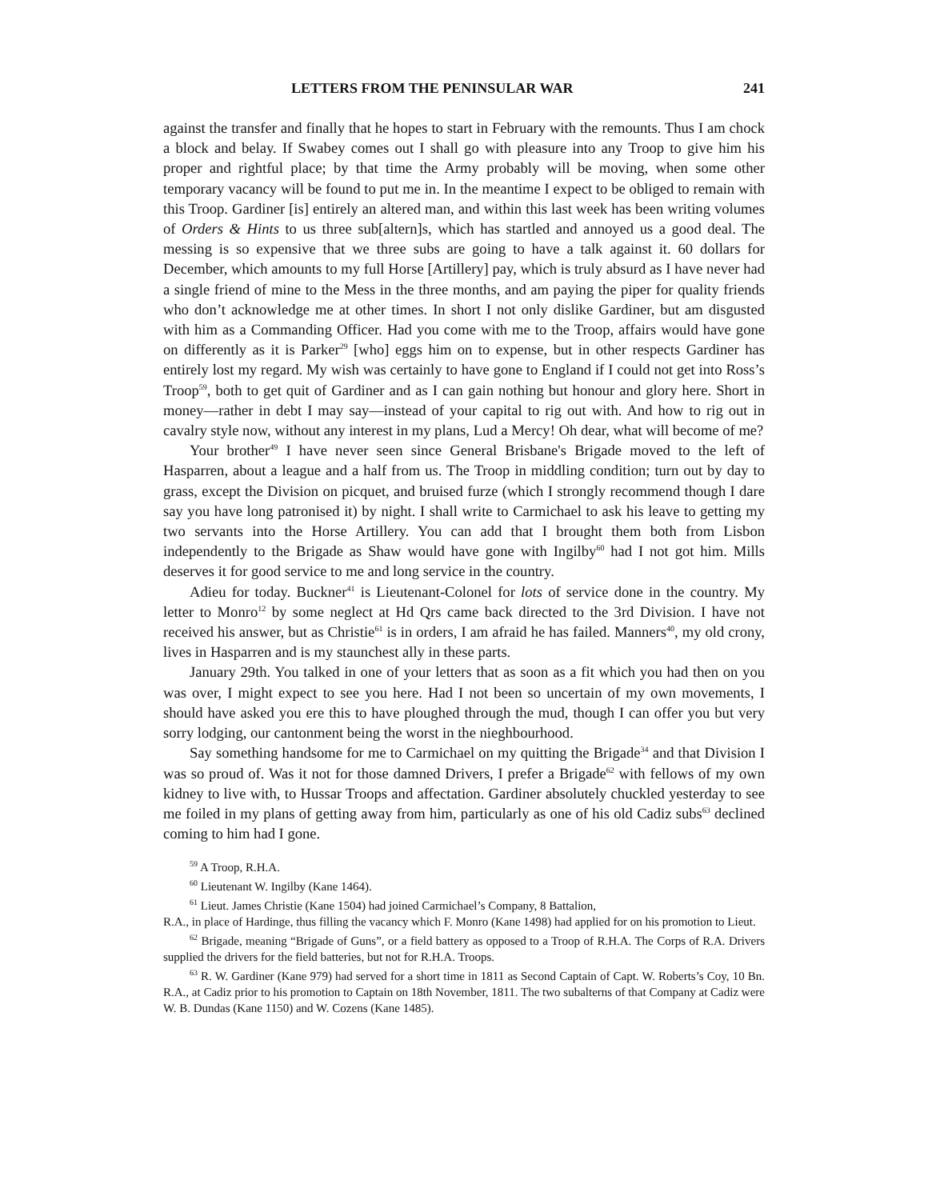LETTERS FROM THE PENINSULAR WAR 241
against the transfer and finally that he hopes to start in February with the remounts. Thus I am chock a block and belay. If Swabey comes out I shall go with pleasure into any Troop to give him his proper and rightful place; by that time the Army probably will be moving, when some other temporary vacancy will be found to put me in. In the meantime I expect to be obliged to remain with this Troop. Gardiner [is] entirely an altered man, and within this last week has been writing volumes of Orders & Hints to us three sub[altern]s, which has startled and annoyed us a good deal. The messing is so expensive that we three subs are going to have a talk against it. 60 dollars for December, which amounts to my full Horse [Artillery] pay, which is truly absurd as I have never had a single friend of mine to the Mess in the three months, and am paying the piper for quality friends who don’t acknowledge me at other times. In short I not only dislike Gardiner, but am disgusted with him as a Commanding Officer. Had you come with me to the Troop, affairs would have gone on differently as it is Parker<sup>29</sup> [who] eggs him on to expense, but in other respects Gardiner has entirely lost my regard. My wish was certainly to have gone to England if I could not get into Ross’s Troop<sup>59</sup>, both to get quit of Gardiner and as I can gain nothing but honour and glory here. Short in money—rather in debt I may say—instead of your capital to rig out with. And how to rig out in cavalry style now, without any interest in my plans, Lud a Mercy! Oh dear, what will become of me?
Your brother<sup>49</sup> I have never seen since General Brisbane's Brigade moved to the left of Hasparren, about a league and a half from us. The Troop in middling condition; turn out by day to grass, except the Division on picquet, and bruised furze (which I strongly recommend though I dare say you have long patronised it) by night. I shall write to Carmichael to ask his leave to getting my two servants into the Horse Artillery. You can add that I brought them both from Lisbon independently to the Brigade as Shaw would have gone with Ingilby<sup>60</sup> had I not got him. Mills deserves it for good service to me and long service in the country.
Adieu for today. Buckner<sup>41</sup> is Lieutenant-Colonel for lots of service done in the country. My letter to Monro<sup>12</sup> by some neglect at Hd Qrs came back directed to the 3rd Division. I have not received his answer, but as Christie<sup>61</sup> is in orders, I am afraid he has failed. Manners<sup>40</sup>, my old crony, lives in Hasparren and is my staunchest ally in these parts.
January 29th. You talked in one of your letters that as soon as a fit which you had then on you was over, I might expect to see you here. Had I not been so uncertain of my own movements, I should have asked you ere this to have ploughed through the mud, though I can offer you but very sorry lodging, our cantonment being the worst in the nieghbourhood.
Say something handsome for me to Carmichael on my quitting the Brigade<sup>34</sup> and that Division I was so proud of. Was it not for those damned Drivers, I prefer a Brigade<sup>62</sup> with fellows of my own kidney to live with, to Hussar Troops and affectation. Gardiner absolutely chuckled yesterday to see me foiled in my plans of getting away from him, particularly as one of his old Cadiz subs<sup>63</sup> declined coming to him had I gone.
<sup>59</sup> A Troop, R.H.A.
<sup>60</sup> Lieutenant W. Ingilby (Kane 1464).
<sup>61</sup> Lieut. James Christie (Kane 1504) had joined Carmichael’s Company, 8 Battalion,
R.A., in place of Hardinge, thus filling the vacancy which F. Monro (Kane 1498) had applied for on his promotion to Lieut.
<sup>62</sup> Brigade, meaning “Brigade of Guns”, or a field battery as opposed to a Troop of R.H.A. The Corps of R.A. Drivers supplied the drivers for the field batteries, but not for R.H.A. Troops.
<sup>63</sup> R. W. Gardiner (Kane 979) had served for a short time in 1811 as Second Captain of Capt. W. Roberts’s Coy, 10 Bn. R.A., at Cadiz prior to his promotion to Captain on 18th November, 1811. The two subalterns of that Company at Cadiz were W. B. Dundas (Kane 1150) and W. Cozens (Kane 1485).